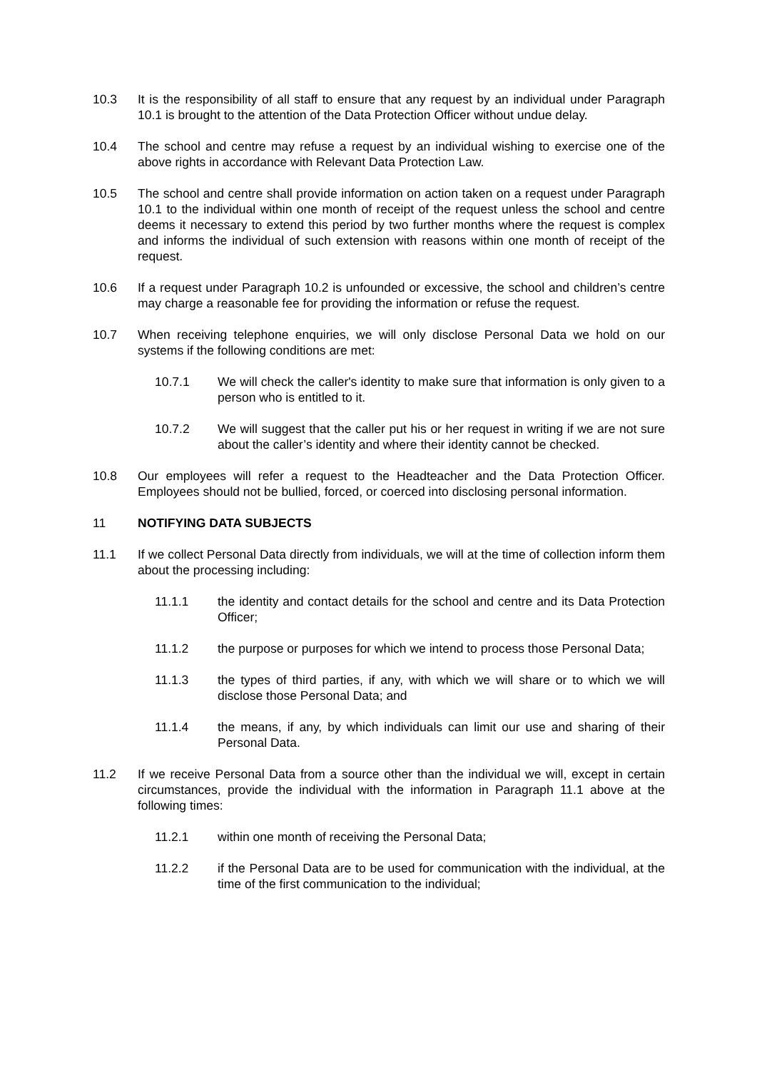10.3 It is the responsibility of all staff to ensure that any request by an individual under Paragraph 10.1 is brought to the attention of the Data Protection Officer without undue delay.
10.4 The school and centre may refuse a request by an individual wishing to exercise one of the above rights in accordance with Relevant Data Protection Law.
10.5 The school and centre shall provide information on action taken on a request under Paragraph 10.1 to the individual within one month of receipt of the request unless the school and centre deems it necessary to extend this period by two further months where the request is complex and informs the individual of such extension with reasons within one month of receipt of the request.
10.6 If a request under Paragraph 10.2 is unfounded or excessive, the school and children’s centre may charge a reasonable fee for providing the information or refuse the request.
10.7 When receiving telephone enquiries, we will only disclose Personal Data we hold on our systems if the following conditions are met:
10.7.1 We will check the caller's identity to make sure that information is only given to a person who is entitled to it.
10.7.2 We will suggest that the caller put his or her request in writing if we are not sure about the caller’s identity and where their identity cannot be checked.
10.8 Our employees will refer a request to the Headteacher and the Data Protection Officer. Employees should not be bullied, forced, or coerced into disclosing personal information.
11 NOTIFYING DATA SUBJECTS
11.1 If we collect Personal Data directly from individuals, we will at the time of collection inform them about the processing including:
11.1.1 the identity and contact details for the school and centre and its Data Protection Officer;
11.1.2 the purpose or purposes for which we intend to process those Personal Data;
11.1.3 the types of third parties, if any, with which we will share or to which we will disclose those Personal Data; and
11.1.4 the means, if any, by which individuals can limit our use and sharing of their Personal Data.
11.2 If we receive Personal Data from a source other than the individual we will, except in certain circumstances, provide the individual with the information in Paragraph 11.1 above at the following times:
11.2.1 within one month of receiving the Personal Data;
11.2.2 if the Personal Data are to be used for communication with the individual, at the time of the first communication to the individual;